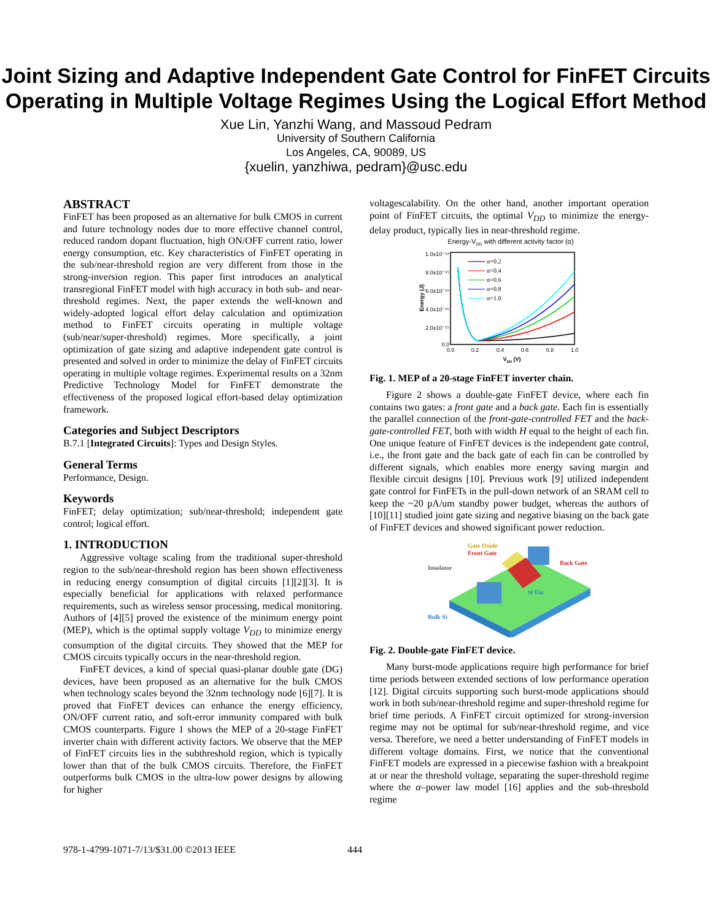Joint Sizing and Adaptive Independent Gate Control for FinFET Circuits Operating in Multiple Voltage Regimes Using the Logical Effort Method
Xue Lin, Yanzhi Wang, and Massoud Pedram
University of Southern California
Los Angeles, CA, 90089, US
{xuelin, yanzhiwa, pedram}@usc.edu
ABSTRACT
FinFET has been proposed as an alternative for bulk CMOS in current and future technology nodes due to more effective channel control, reduced random dopant fluctuation, high ON/OFF current ratio, lower energy consumption, etc. Key characteristics of FinFET operating in the sub/near-threshold region are very different from those in the strong-inversion region. This paper first introduces an analytical transregional FinFET model with high accuracy in both sub- and near-threshold regimes. Next, the paper extends the well-known and widely-adopted logical effort delay calculation and optimization method to FinFET circuits operating in multiple voltage (sub/near/super-threshold) regimes. More specifically, a joint optimization of gate sizing and adaptive independent gate control is presented and solved in order to minimize the delay of FinFET circuits operating in multiple voltage regimes. Experimental results on a 32nm Predictive Technology Model for FinFET demonstrate the effectiveness of the proposed logical effort-based delay optimization framework.
Categories and Subject Descriptors
B.7.1 [Integrated Circuits]: Types and Design Styles.
General Terms
Performance, Design.
Keywords
FinFET; delay optimization; sub/near-threshold; independent gate control; logical effort.
1. INTRODUCTION
Aggressive voltage scaling from the traditional super-threshold region to the sub/near-threshold region has been shown effectiveness in reducing energy consumption of digital circuits [1][2][3]. It is especially beneficial for applications with relaxed performance requirements, such as wireless sensor processing, medical monitoring. Authors of [4][5] proved the existence of the minimum energy point (MEP), which is the optimal supply voltage V<sub>DD</sub> to minimize energy consumption of the digital circuits. They showed that the MEP for CMOS circuits typically occurs in the near-threshold region.
FinFET devices, a kind of special quasi-planar double gate (DG) devices, have been proposed as an alternative for the bulk CMOS when technology scales beyond the 32nm technology node [6][7]. It is proved that FinFET devices can enhance the energy efficiency, ON/OFF current ratio, and soft-error immunity compared with bulk CMOS counterparts. Figure 1 shows the MEP of a 20-stage FinFET inverter chain with different activity factors. We observe that the MEP of FinFET circuits lies in the subthreshold region, which is typically lower than that of the bulk CMOS circuits. Therefore, the FinFET outperforms bulk CMOS in the ultra-low power designs by allowing for higher
voltagescalability. On the other hand, another important operation point of FinFET circuits, the optimal V<sub>DD</sub> to minimize the energy-delay product, typically lies in near-threshold regime.
Energy-VDD with different activity factor (α)
1.0x10⁻¹⁴
8.0x10⁻¹⁵
6.0x10⁻¹⁵
4.0x10⁻¹⁵
2.0x10⁻¹⁵
0.0
0.0
0.2
0.4
0.6
0.8
1.0
VDD (V)
Energy (J)
α=0.2
α=0.4
α=0.6
α=0.8
α=1.0
Fig. 1. MEP of a 20-stage FinFET inverter chain.
Figure 2 shows a double-gate FinFET device, where each fin contains two gates: a front gate and a back gate. Each fin is essentially the parallel connection of the front-gate-controlled FET and the back-gate-controlled FET, both with width H equal to the height of each fin. One unique feature of FinFET devices is the independent gate control, i.e., the front gate and the back gate of each fin can be controlled by different signals, which enables more energy saving margin and flexible circuit designs [10]. Previous work [9] utilized independent gate control for FinFETs in the pull-down network of an SRAM cell to keep the ~20 pA/um standby power budget, whereas the authors of [10][11] studied joint gate sizing and negative biasing on the back gate of FinFET devices and showed significant power reduction.
Front Gate
Gate Oxide
Back Gate
Insulator
Si Fin
Bulk Si
Fig. 2. Double-gate FinFET device.
Many burst-mode applications require high performance for brief time periods between extended sections of low performance operation [12]. Digital circuits supporting such burst-mode applications should work in both sub/near-threshold regime and super-threshold regime for brief time periods. A FinFET circuit optimized for strong-inversion regime may not be optimal for sub/near-threshold regime, and vice versa. Therefore, we need a better understanding of FinFET models in different voltage domains. First, we notice that the conventional FinFET models are expressed in a piecewise fashion with a breakpoint at or near the threshold voltage, separating the super-threshold regime where the α–power law model [16] applies and the sub-threshold regime
978-1-4799-1071-7/13/$31.00 ©2013 IEEE
444